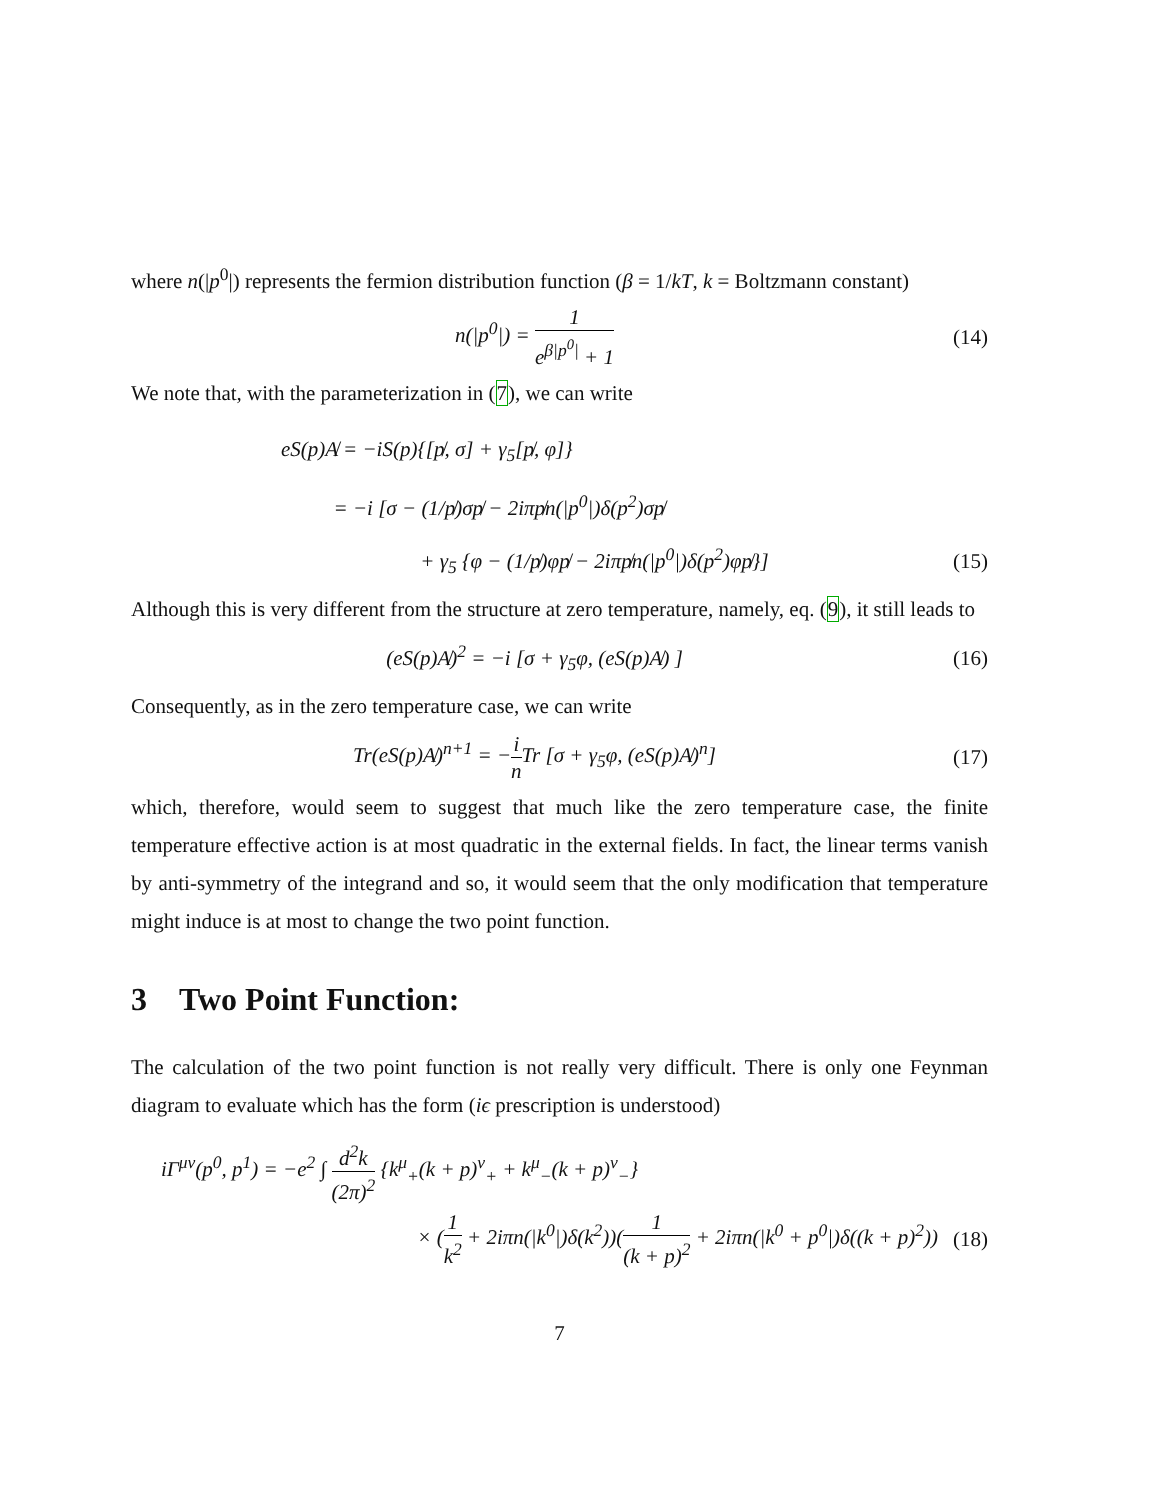where n(|p<sup>0</sup>|) represents the fermion distribution function (β = 1/kT, k = Boltzmann constant)
n(|p<sup>0</sup>|) = 1 e<sup>β|p<sup>0</sup>|</sup> + 1
(14)
We note that, with the parameterization in (7), we can write
eS(p)A̸ = −iS(p){[p̸, σ] + γ<sub>5</sub>[p̸, φ]}
= −i [σ − (1/p̸)σp̸ − 2iπp̸n(|p<sup>0</sup>|)δ(p<sup>2</sup>)σp̸
+ γ<sub>5</sub> {φ − (1/p̸)φp̸ − 2iπp̸n(|p<sup>0</sup>|)δ(p<sup>2</sup>)φp̸}]
(15)
Although this is very different from the structure at zero temperature, namely, eq. (9), it still leads to
(eS(p)A̸)<sup>2</sup> = −i [σ + γ<sub>5</sub>φ, (eS(p)A̸) ]
(16)
Consequently, as in the zero temperature case, we can write
Tr(eS(p)A̸)<sup>n+1</sup> = −i n Tr [σ + γ<sub>5</sub>φ, (eS(p)A̸)<sup>n</sup>]
(17)
which, therefore, would seem to suggest that much like the zero temperature case, the finite temperature effective action is at most quadratic in the external fields. In fact, the linear terms vanish by anti-symmetry of the integrand and so, it would seem that the only modification that temperature might induce is at most to change the two point function.
3 Two Point Function:
The calculation of the two point function is not really very difficult. There is only one Feynman diagram to evaluate which has the form (iϵ prescription is understood)
iΓ<sup>μν</sup>(p<sup>0</sup>, p<sup>1</sup>) = −e<sup>2</sup> ∫ d<sup>2</sup>k (2π)<sup>2</sup> {k<sup>μ</sup><sub>+</sub>(k + p)<sup>ν</sup><sub>+</sub> + k<sup>μ</sup><sub>−</sub>(k + p)<sup>ν</sup><sub>−</sub>}
× (1 k<sup>2</sup> + 2iπn(|k<sup>0</sup>|)δ(k<sup>2</sup>))(1 (k + p)<sup>2</sup> + 2iπn(|k<sup>0</sup> + p<sup>0</sup>|)δ((k + p)<sup>2</sup>))
(18)
7